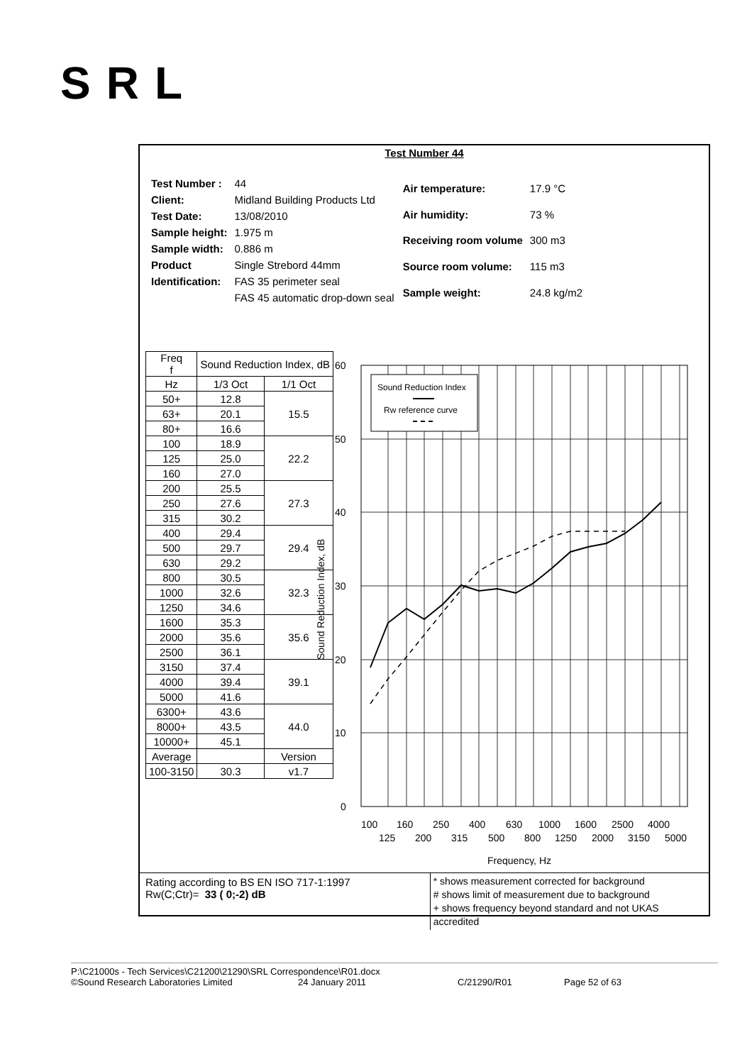SRL
Test Number 44
| Test Number : | 44 |
| Client: | Midland Building Products Ltd |
| Test Date: | 13/08/2010 |
| Sample height: | 1.975 m |
| Sample width: | 0.886 m |
| Product | Single Strebord 44mm |
| Identification: | FAS 35 perimeter seal |
| | FAS 45 automatic drop-down seal |
| Air temperature: | 17.9 °C |
| Air humidity: | 73 % |
| Receiving room volume | 300 m3 |
| Source room volume: | 115 m3 |
| Sample weight: | 24.8 kg/m2 |
| Freq f | Sound Reduction Index, dB | |
| --- | --- | --- |
| Hz | 1/3 Oct | 1/1 Oct |
| 50+ | 12.8 | 15.5 |
| 63+ | 20.1 | |
| 80+ | 16.6 | |
| 100 | 18.9 | 22.2 |
| 125 | 25.0 | |
| 160 | 27.0 | |
| 200 | 25.5 | 27.3 |
| 250 | 27.6 | |
| 315 | 30.2 | |
| 400 | 29.4 | 29.4 |
| 500 | 29.7 | |
| 630 | 29.2 | |
| 800 | 30.5 | 32.3 |
| 1000 | 32.6 | |
| 1250 | 34.6 | |
| 1600 | 35.3 | 35.6 |
| 2000 | 35.6 | |
| 2500 | 36.1 | |
| 3150 | 37.4 | 39.1 |
| 4000 | 39.4 | |
| 5000 | 41.6 | |
| 6300+ | 43.6 | 44.0 |
| 8000+ | 43.5 | |
| 10000+ | 45.1 | |
| Average | | Version |
| 100-3150 | 30.3 | v1.7 |
Sound Reduction Index
Rw reference curve
60
50
40
30
20
10
0
Sound Reduction Index, dB
100
160
250
400
630
1000
1600
2500
4000
125
200
315
500
800
1250
2000
3150
5000
Frequency, Hz
Rating according to BS EN ISO 717-1:1997
Rw(C;Ctr)= 33 ( 0;-2) dB
* shows measurement corrected for background
# shows limit of measurement due to background
+ shows frequency beyond standard and not UKAS accredited
P:\C21000s - Tech Services\C21200\21290\SRL Correspondence\R01.docx
©Sound Research Laboratories Limited 24 January 2011 C/21290/R01 Page 52 of 63